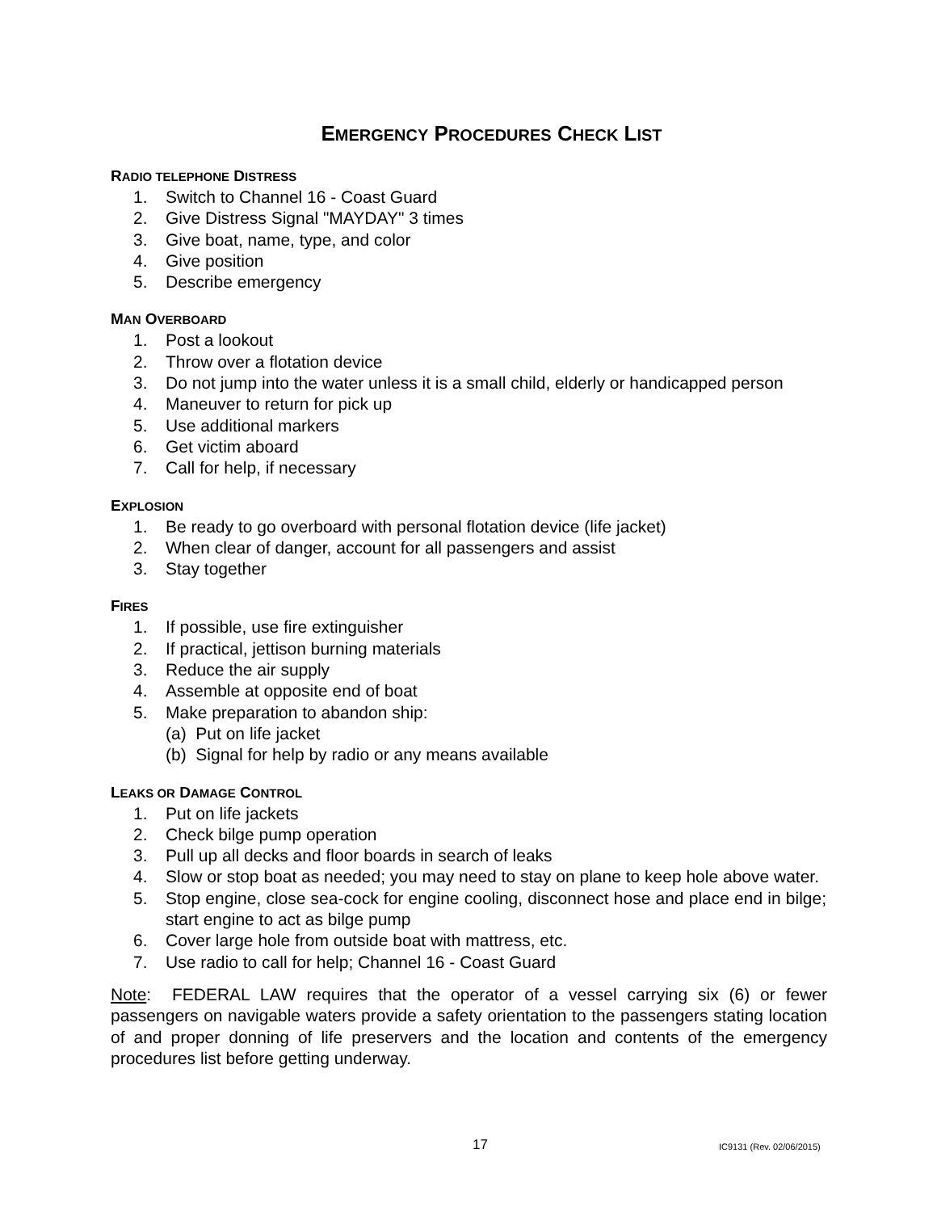EMERGENCY PROCEDURES CHECK LIST
RADIO TELEPHONE DISTRESS
1. Switch to Channel 16 - Coast Guard
2. Give Distress Signal "MAYDAY" 3 times
3. Give boat, name, type, and color
4. Give position
5. Describe emergency
MAN OVERBOARD
1. Post a lookout
2. Throw over a flotation device
3. Do not jump into the water unless it is a small child, elderly or handicapped person
4. Maneuver to return for pick up
5. Use additional markers
6. Get victim aboard
7. Call for help, if necessary
EXPLOSION
1. Be ready to go overboard with personal flotation device (life jacket)
2. When clear of danger, account for all passengers and assist
3. Stay together
FIRES
1. If possible, use fire extinguisher
2. If practical, jettison burning materials
3. Reduce the air supply
4. Assemble at opposite end of boat
5. Make preparation to abandon ship:
(a) Put on life jacket
(b) Signal for help by radio or any means available
LEAKS OR DAMAGE CONTROL
1. Put on life jackets
2. Check bilge pump operation
3. Pull up all decks and floor boards in search of leaks
4. Slow or stop boat as needed; you may need to stay on plane to keep hole above water.
5. Stop engine, close sea-cock for engine cooling, disconnect hose and place end in bilge; start engine to act as bilge pump
6. Cover large hole from outside boat with mattress, etc.
7. Use radio to call for help; Channel 16 - Coast Guard
Note: FEDERAL LAW requires that the operator of a vessel carrying six (6) or fewer passengers on navigable waters provide a safety orientation to the passengers stating location of and proper donning of life preservers and the location and contents of the emergency procedures list before getting underway.
17 IC9131 (Rev. 02/06/2015)